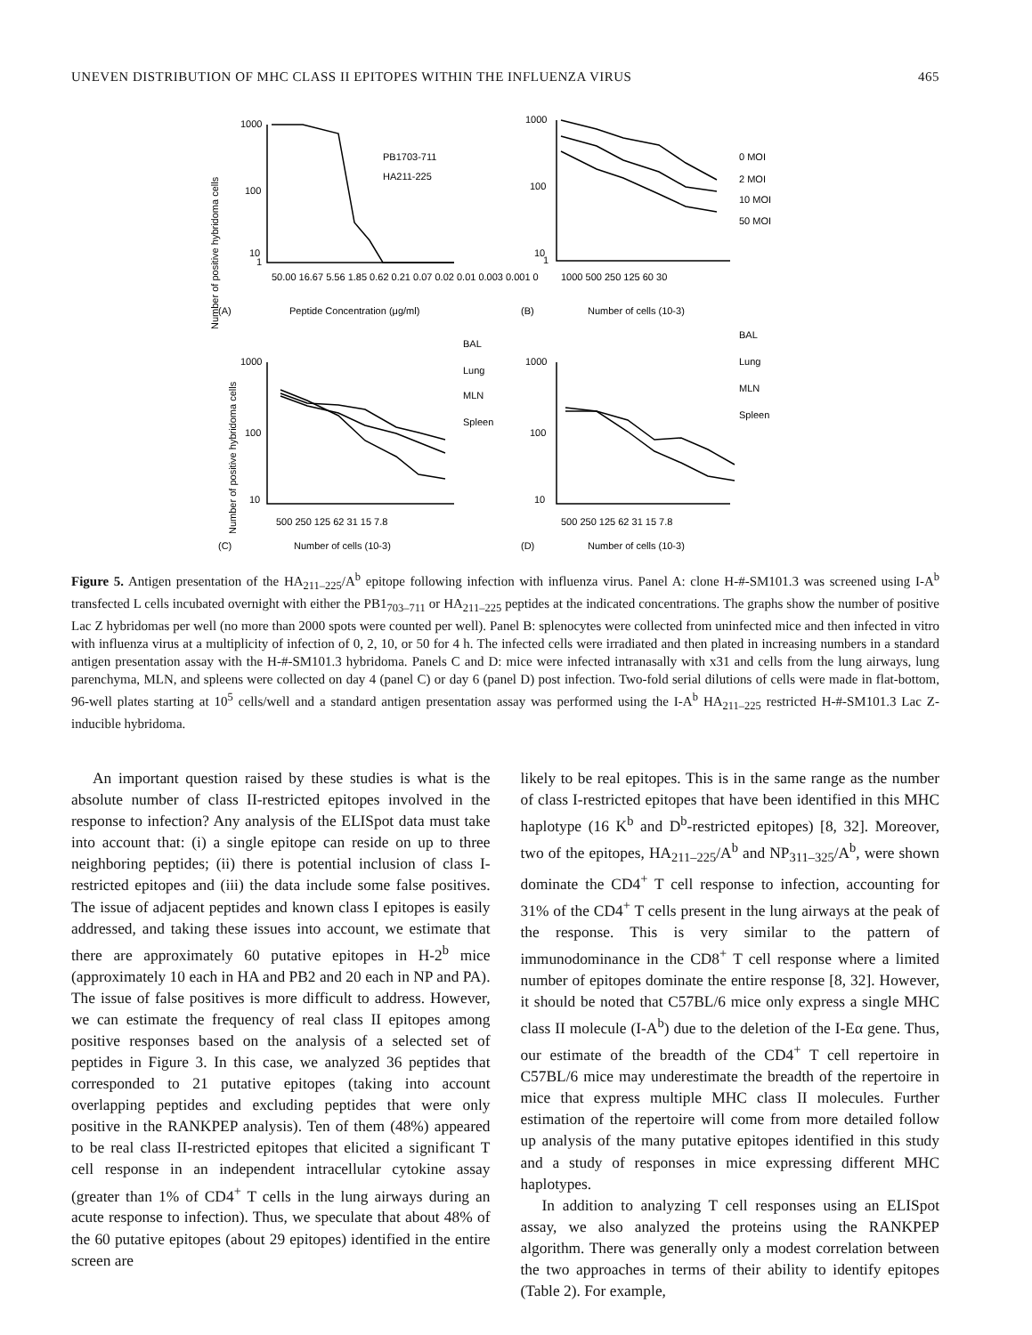UNEVEN DISTRIBUTION OF MHC CLASS II EPITOPES WITHIN THE INFLUENZA VIRUS 465
Number of positive hybridoma cells
Number of positive hybridoma cells
1000
100
10
1
1000
100
10
1
1000
100
10
1000
100
10
PB1703-711
HA211-225
0 MOI
2 MOI
10 MOI
50 MOI
BAL
Lung
MLN
Spleen
BAL
Lung
MLN
Spleen
50.00 16.67 5.56 1.85 0.62 0.21 0.07 0.02 0.01 0.003 0.001 0
1000 500 250 125 60 30
500 250 125 62 31 15 7.8
500 250 125 62 31 15 7.8
(A)
Peptide Concentration (μg/ml)
(B)
Number of cells (10-3)
(C)
Number of cells (10-3)
(D)
Number of cells (10-3)
Figure 5. Antigen presentation of the HA<sub>211–225</sub>/A<sup>b</sup> epitope following infection with influenza virus. Panel A: clone H-#-SM101.3 was screened using I-A<sup>b</sup> transfected L cells incubated overnight with either the PB1<sub>703–711</sub> or HA<sub>211–225</sub> peptides at the indicated concentrations. The graphs show the number of positive Lac Z hybridomas per well (no more than 2000 spots were counted per well). Panel B: splenocytes were collected from uninfected mice and then infected in vitro with influenza virus at a multiplicity of infection of 0, 2, 10, or 50 for 4 h. The infected cells were irradiated and then plated in increasing numbers in a standard antigen presentation assay with the H-#-SM101.3 hybridoma. Panels C and D: mice were infected intranasally with x31 and cells from the lung airways, lung parenchyma, MLN, and spleens were collected on day 4 (panel C) or day 6 (panel D) post infection. Two-fold serial dilutions of cells were made in flat-bottom, 96-well plates starting at 10<sup>5</sup> cells/well and a standard antigen presentation assay was performed using the I-A<sup>b</sup> HA<sub>211–225</sub> restricted H-#-SM101.3 Lac Z-inducible hybridoma.
An important question raised by these studies is what is the absolute number of class II-restricted epitopes involved in the response to infection? Any analysis of the ELISpot data must take into account that: (i) a single epitope can reside on up to three neighboring peptides; (ii) there is potential inclusion of class I-restricted epitopes and (iii) the data include some false positives. The issue of adjacent peptides and known class I epitopes is easily addressed, and taking these issues into account, we estimate that there are approximately 60 putative epitopes in H-2<sup>b</sup> mice (approximately 10 each in HA and PB2 and 20 each in NP and PA). The issue of false positives is more difficult to address. However, we can estimate the frequency of real class II epitopes among positive responses based on the analysis of a selected set of peptides in Figure 3. In this case, we analyzed 36 peptides that corresponded to 21 putative epitopes (taking into account overlapping peptides and excluding peptides that were only positive in the RANKPEP analysis). Ten of them (48%) appeared to be real class II-restricted epitopes that elicited a significant T cell response in an independent intracellular cytokine assay (greater than 1% of CD4<sup>+</sup> T cells in the lung airways during an acute response to infection). Thus, we speculate that about 48% of the 60 putative epitopes (about 29 epitopes) identified in the entire screen are
likely to be real epitopes. This is in the same range as the number of class I-restricted epitopes that have been identified in this MHC haplotype (16 K<sup>b</sup> and D<sup>b</sup>-restricted epitopes) [8, 32]. Moreover, two of the epitopes, HA<sub>211–225</sub>/A<sup>b</sup> and NP<sub>311–325</sub>/A<sup>b</sup>, were shown dominate the CD4<sup>+</sup> T cell response to infection, accounting for 31% of the CD4<sup>+</sup> T cells present in the lung airways at the peak of the response. This is very similar to the pattern of immunodominance in the CD8<sup>+</sup> T cell response where a limited number of epitopes dominate the entire response [8, 32]. However, it should be noted that C57BL/6 mice only express a single MHC class II molecule (I-A<sup>b</sup>) due to the deletion of the I-Eα gene. Thus, our estimate of the breadth of the CD4<sup>+</sup> T cell repertoire in C57BL/6 mice may underestimate the breadth of the repertoire in mice that express multiple MHC class II molecules. Further estimation of the repertoire will come from more detailed follow up analysis of the many putative epitopes identified in this study and a study of responses in mice expressing different MHC haplotypes.
In addition to analyzing T cell responses using an ELISpot assay, we also analyzed the proteins using the RANKPEP algorithm. There was generally only a modest correlation between the two approaches in terms of their ability to identify epitopes (Table 2). For example,